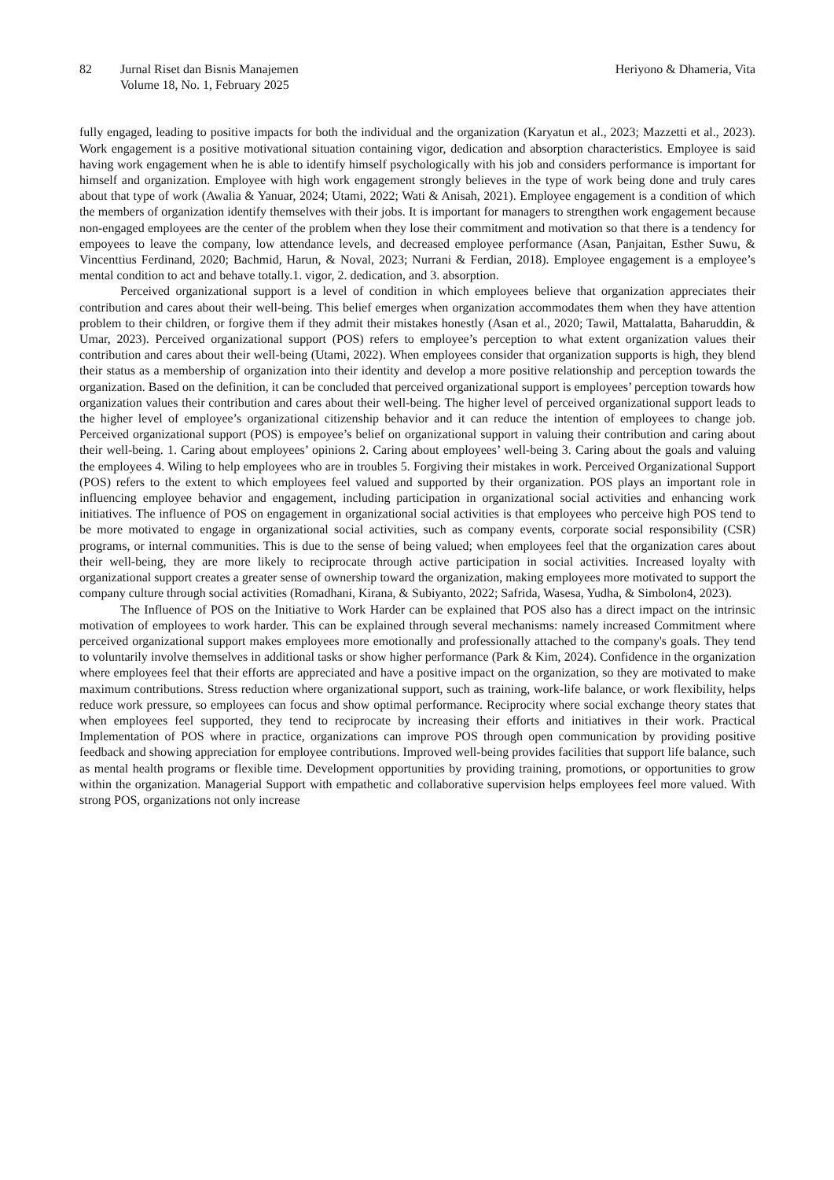82 Jurnal Riset dan Bisnis Manajemen
Volume 18, No. 1, February 2025
Heriyono & Dhameria, Vita
fully engaged, leading to positive impacts for both the individual and the organization (Karyatun et al., 2023; Mazzetti et al., 2023). Work engagement is a positive motivational situation containing vigor, dedication and absorption characteristics. Employee is said having work engagement when he is able to identify himself psychologically with his job and considers performance is important for himself and organization. Employee with high work engagement strongly believes in the type of work being done and truly cares about that type of work (Awalia & Yanuar, 2024; Utami, 2022; Wati & Anisah, 2021). Employee engagement is a condition of which the members of organization identify themselves with their jobs. It is important for managers to strengthen work engagement because non-engaged employees are the center of the problem when they lose their commitment and motivation so that there is a tendency for empoyees to leave the company, low attendance levels, and decreased employee performance (Asan, Panjaitan, Esther Suwu, & Vincenttius Ferdinand, 2020; Bachmid, Harun, & Noval, 2023; Nurrani & Ferdian, 2018). Employee engagement is a employee’s mental condition to act and behave totally.1. vigor, 2. dedication, and 3. absorption.
Perceived organizational support is a level of condition in which employees believe that organization appreciates their contribution and cares about their well-being. This belief emerges when organization accommodates them when they have attention problem to their children, or forgive them if they admit their mistakes honestly (Asan et al., 2020; Tawil, Mattalatta, Baharuddin, & Umar, 2023). Perceived organizational support (POS) refers to employee’s perception to what extent organization values their contribution and cares about their well-being (Utami, 2022). When employees consider that organization supports is high, they blend their status as a membership of organization into their identity and develop a more positive relationship and perception towards the organization. Based on the definition, it can be concluded that perceived organizational support is employees’ perception towards how organization values their contribution and cares about their well-being. The higher level of perceived organizational support leads to the higher level of employee’s organizational citizenship behavior and it can reduce the intention of employees to change job. Perceived organizational support (POS) is empoyee’s belief on organizational support in valuing their contribution and caring about their well-being. 1. Caring about employees’ opinions 2. Caring about employees’ well-being 3. Caring about the goals and valuing the employees 4. Wiling to help employees who are in troubles 5. Forgiving their mistakes in work. Perceived Organizational Support (POS) refers to the extent to which employees feel valued and supported by their organization. POS plays an important role in influencing employee behavior and engagement, including participation in organizational social activities and enhancing work initiatives. The influence of POS on engagement in organizational social activities is that employees who perceive high POS tend to be more motivated to engage in organizational social activities, such as company events, corporate social responsibility (CSR) programs, or internal communities. This is due to the sense of being valued; when employees feel that the organization cares about their well-being, they are more likely to reciprocate through active participation in social activities. Increased loyalty with organizational support creates a greater sense of ownership toward the organization, making employees more motivated to support the company culture through social activities (Romadhani, Kirana, & Subiyanto, 2022; Safrida, Wasesa, Yudha, & Simbolon4, 2023).
The Influence of POS on the Initiative to Work Harder can be explained that POS also has a direct impact on the intrinsic motivation of employees to work harder. This can be explained through several mechanisms: namely increased Commitment where perceived organizational support makes employees more emotionally and professionally attached to the company's goals. They tend to voluntarily involve themselves in additional tasks or show higher performance (Park & Kim, 2024). Confidence in the organization where employees feel that their efforts are appreciated and have a positive impact on the organization, so they are motivated to make maximum contributions. Stress reduction where organizational support, such as training, work-life balance, or work flexibility, helps reduce work pressure, so employees can focus and show optimal performance. Reciprocity where social exchange theory states that when employees feel supported, they tend to reciprocate by increasing their efforts and initiatives in their work. Practical Implementation of POS where in practice, organizations can improve POS through open communication by providing positive feedback and showing appreciation for employee contributions. Improved well-being provides facilities that support life balance, such as mental health programs or flexible time. Development opportunities by providing training, promotions, or opportunities to grow within the organization. Managerial Support with empathetic and collaborative supervision helps employees feel more valued. With strong POS, organizations not only increase